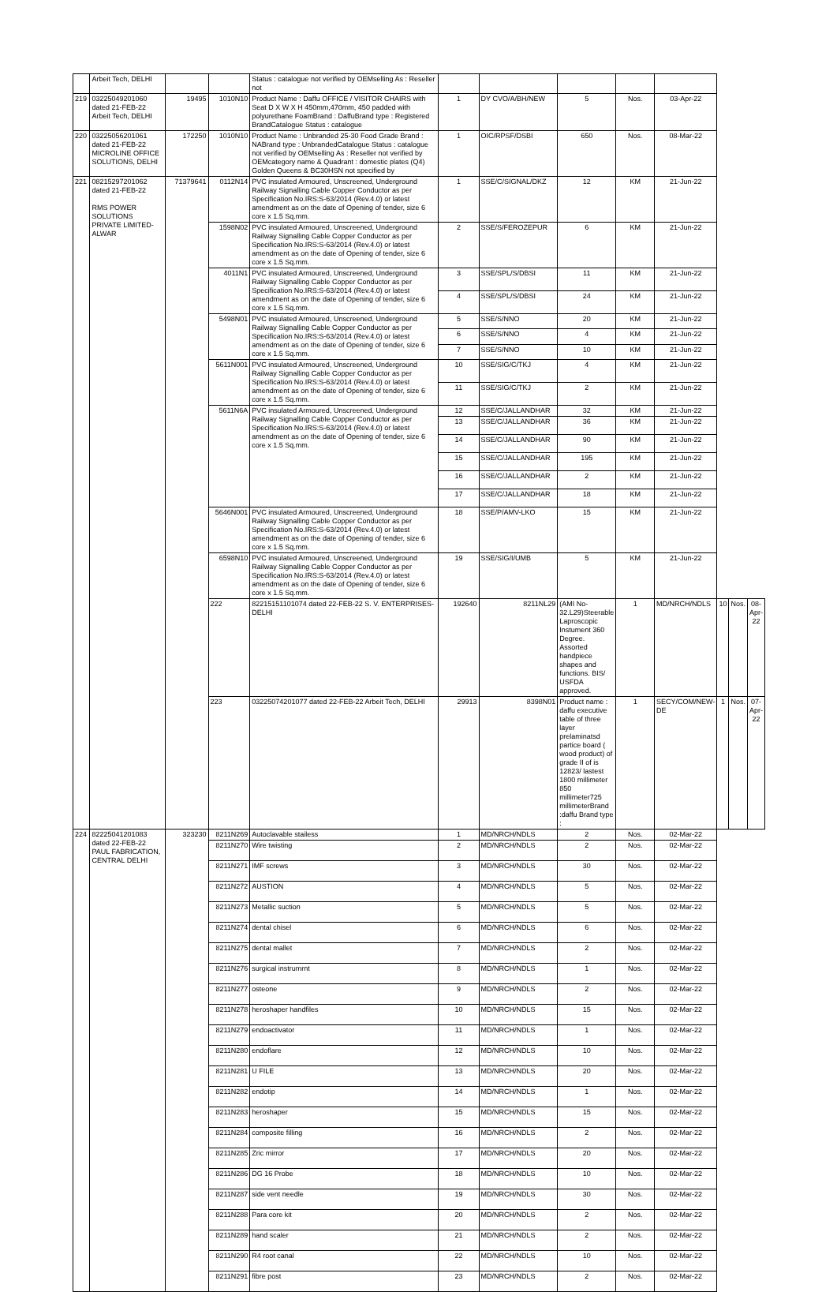| | Arbeit Tech, DELHI | | | Status : catalogue not verified by OEMselling As : Reseller not | | | | | | | | |
| 219 | 03225049201060 dated 21-FEB-22 Arbeit Tech, DELHI | 19495 | 1010N10 | Product Name : Daffu OFFICE / VISITOR CHAIRS with Seat D X W X H 450mm,470mm, 450 padded with polyurethane FoamBrand : DaffuBrand type : Registered BrandCatalogue Status : catalogue | 1 | DY CVO/A/BH/NEW | 5 | Nos. | 03-Apr-22 | | | |
| 220 | 03225056201061 dated 21-FEB-22 MICROLINE OFFICE SOLUTIONS, DELHI | 172250 | 1010N10 | Product Name : Unbranded 25-30 Food Grade Brand : NABrand type : UnbrandedCatalogue Status : catalogue not verified by OEMselling As : Reseller not verified by OEMcategory name & Quadrant : domestic plates (Q4) Golden Queens & BC30HSN not specified by | 1 | OIC/RPSF/DSBI | 650 | Nos. | 08-Mar-22 | | | |
| 221 | 08215297201062 dated 21-FEB-22 RMS POWER SOLUTIONS PRIVATE LIMITED-ALWAR | 71379641 | 0112N14 | PVC insulated Armoured, Unscreened, Underground Railway Signalling Cable Copper Conductor as per Specification No.IRS:S-63/2014 (Rev.4.0) or latest amendment as on the date of Opening of tender, size 6 core x 1.5 Sq.mm. | 1 | SSE/C/SIGNAL/DKZ | 12 | KM | 21-Jun-22 | | | |
| | | | 1598N02 | PVC insulated Armoured, Unscreened, Underground Railway Signalling Cable Copper Conductor as per Specification No.IRS:S-63/2014 (Rev.4.0) or latest amendment as on the date of Opening of tender, size 6 core x 1.5 Sq.mm. | 2 | SSE/S/FEROZEPUR | 6 | KM | 21-Jun-22 | | | |
| | | | 4011N1 | PVC insulated Armoured, Unscreened, Underground Railway Signalling Cable Copper Conductor as per Specification No.IRS:S-63/2014 (Rev.4.0) or latest amendment as on the date of Opening of tender, size 6 core x 1.5 Sq.mm. | 3 | SSE/SPL/S/DBSI | 11 | KM | 21-Jun-22 | | | |
| | | | | | 4 | SSE/SPL/S/DBSI | 24 | KM | 21-Jun-22 | | | |
| | | | 5498N01 | PVC insulated Armoured, Unscreened, Underground Railway Signalling Cable Copper Conductor as per Specification No.IRS:S-63/2014 (Rev.4.0) or latest amendment as on the date of Opening of tender, size 6 core x 1.5 Sq.mm. | 5 | SSE/S/NNO | 20 | KM | 21-Jun-22 | | | |
| | | | | | 6 | SSE/S/NNO | 4 | KM | 21-Jun-22 | | | |
| | | | | | 7 | SSE/S/NNO | 10 | KM | 21-Jun-22 | | | |
| | | | 5611N001 | PVC insulated Armoured, Unscreened, Underground Railway Signalling Cable Copper Conductor as per Specification No.IRS:S-63/2014 (Rev.4.0) or latest amendment as on the date of Opening of tender, size 6 core x 1.5 Sq.mm. | 10 | SSE/SIG/C/TKJ | 4 | KM | 21-Jun-22 | | | |
| | | | | | 11 | SSE/SIG/C/TKJ | 2 | KM | 21-Jun-22 | | | |
| | | | 5611N6A | PVC insulated Armoured, Unscreened, Underground Railway Signalling Cable Copper Conductor as per Specification No.IRS:S-63/2014 (Rev.4.0) or latest amendment as on the date of Opening of tender, size 6 core x 1.5 Sq.mm. | 12 | SSE/C/JALLANDHAR | 32 | KM | 21-Jun-22 | | | |
| | | | | | 13 | SSE/C/JALLANDHAR | 36 | KM | 21-Jun-22 | | | |
| | | | | | 14 | SSE/C/JALLANDHAR | 90 | KM | 21-Jun-22 | | | |
| | | | | | 15 | SSE/C/JALLANDHAR | 195 | KM | 21-Jun-22 | | | |
| | | | | | 16 | SSE/C/JALLANDHAR | 2 | KM | 21-Jun-22 | | | |
| | | | | | 17 | SSE/C/JALLANDHAR | 18 | KM | 21-Jun-22 | | | |
| | | | 5646N001 | PVC insulated Armoured, Unscreened, Underground Railway Signalling Cable Copper Conductor as per Specification No.IRS:S-63/2014 (Rev.4.0) or latest amendment as on the date of Opening of tender, size 6 core x 1.5 Sq.mm. | 18 | SSE/P/AMV-LKO | 15 | KM | 21-Jun-22 | | | |
| | | | 6598N10 | PVC insulated Armoured, Unscreened, Underground Railway Signalling Cable Copper Conductor as per Specification No.IRS:S-63/2014 (Rev.4.0) or latest amendment as on the date of Opening of tender, size 6 core x 1.5 Sq.mm. | 19 | SSE/SIG/I/UMB | 5 | KM | 21-Jun-22 | | | |
| | | | 222 | 82215151101074 dated 22-FEB-22 S. V. ENTERPRISES-DELHI | 192640 | 8211NL29 | (AMI No-32.L29)Steerable Laproscopic Instument 360 Degree. Assorted handpiece shapes and functions. BIS/ USFDA approved. | 1 | MD/NRCH/NDLS | 10 | Nos. | 08-Apr-22 |
| | | | 223 | 03225074201077 dated 22-FEB-22 Arbeit Tech, DELHI | 29913 | 8398N01 | Product name : daffu executive table of three layer prelaminatsd partice board ( wood product) of grade II of is 12823/ lastest 1800 millimeter 850 millimeter725 millimeterBrand :daffu Brand type : | 1 | SECY/COM/NEW-DE | 1 | Nos. | 07-Apr-22 |
| 224 | 82225041201083 dated 22-FEB-22 PAUL FABRICATION, CENTRAL DELHI | 323230 | 8211N269 | Autoclavable stailess | 1 | MD/NRCH/NDLS | 2 | Nos. | 02-Mar-22 | | | |
| | | | 8211N270 | Wire twisting | 2 | MD/NRCH/NDLS | 2 | Nos. | 02-Mar-22 | | | |
| | | | 8211N271 | IMF screws | 3 | MD/NRCH/NDLS | 30 | Nos. | 02-Mar-22 | | | |
| | | | 8211N272 | AUSTION | 4 | MD/NRCH/NDLS | 5 | Nos. | 02-Mar-22 | | | |
| | | | 8211N273 | Metallic suction | 5 | MD/NRCH/NDLS | 5 | Nos. | 02-Mar-22 | | | |
| | | | 8211N274 | dental chisel | 6 | MD/NRCH/NDLS | 6 | Nos. | 02-Mar-22 | | | |
| | | | 8211N275 | dental mallet | 7 | MD/NRCH/NDLS | 2 | Nos. | 02-Mar-22 | | | |
| | | | 8211N276 | surgical instrumrnt | 8 | MD/NRCH/NDLS | 1 | Nos. | 02-Mar-22 | | | |
| | | | 8211N277 | osteone | 9 | MD/NRCH/NDLS | 2 | Nos. | 02-Mar-22 | | | |
| | | | 8211N278 | heroshaper handfiles | 10 | MD/NRCH/NDLS | 15 | Nos. | 02-Mar-22 | | | |
| | | | 8211N279 | endoactivator | 11 | MD/NRCH/NDLS | 1 | Nos. | 02-Mar-22 | | | |
| | | | 8211N280 | endoflare | 12 | MD/NRCH/NDLS | 10 | Nos. | 02-Mar-22 | | | |
| | | | 8211N281 | U FILE | 13 | MD/NRCH/NDLS | 20 | Nos. | 02-Mar-22 | | | |
| | | | 8211N282 | endotip | 14 | MD/NRCH/NDLS | 1 | Nos. | 02-Mar-22 | | | |
| | | | 8211N283 | heroshaper | 15 | MD/NRCH/NDLS | 15 | Nos. | 02-Mar-22 | | | |
| | | | 8211N284 | composite filling | 16 | MD/NRCH/NDLS | 2 | Nos. | 02-Mar-22 | | | |
| | | | 8211N285 | Zric mirror | 17 | MD/NRCH/NDLS | 20 | Nos. | 02-Mar-22 | | | |
| | | | 8211N286 | DG 16 Probe | 18 | MD/NRCH/NDLS | 10 | Nos. | 02-Mar-22 | | | |
| | | | 8211N287 | side vent needle | 19 | MD/NRCH/NDLS | 30 | Nos. | 02-Mar-22 | | | |
| | | | 8211N288 | Para core kit | 20 | MD/NRCH/NDLS | 2 | Nos. | 02-Mar-22 | | | |
| | | | 8211N289 | hand scaler | 21 | MD/NRCH/NDLS | 2 | Nos. | 02-Mar-22 | | | |
| | | | 8211N290 | R4 root canal | 22 | MD/NRCH/NDLS | 10 | Nos. | 02-Mar-22 | | | |
| | | | 8211N291 | fibre post | 23 | MD/NRCH/NDLS | 2 | Nos. | 02-Mar-22 | | | |